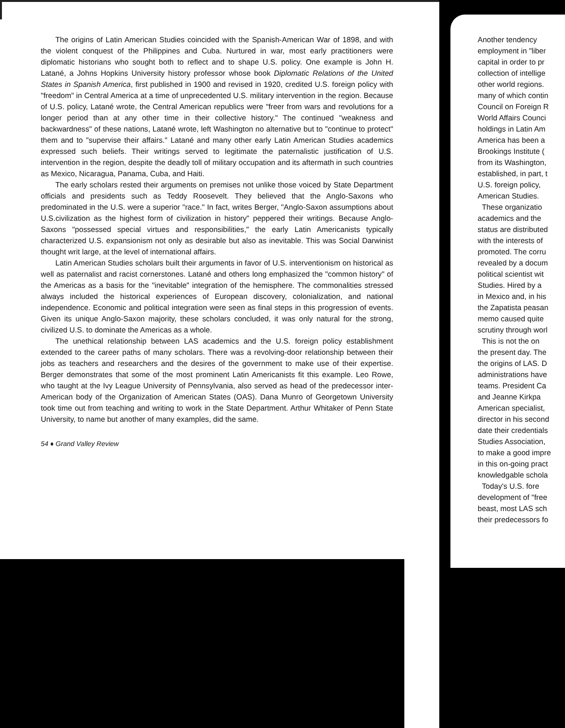The origins of Latin American Studies coincided with the Spanish-American War of 1898, and with the violent conquest of the Philippines and Cuba. Nurtured in war, most early practitioners were diplomatic historians who sought both to reflect and to shape U.S. policy. One example is John H. Latané, a Johns Hopkins University history professor whose book Diplomatic Relations of the United States in Spanish America, first published in 1900 and revised in 1920, credited U.S. foreign policy with "freedom" in Central America at a time of unprecedented U.S. military intervention in the region. Because of U.S. policy, Latané wrote, the Central American republics were "freer from wars and revolutions for a longer period than at any other time in their collective history." The continued "weakness and backwardness" of these nations, Latané wrote, left Washington no alternative but to "continue to protect" them and to "supervise their affairs." Latané and many other early Latin American Studies academics expressed such beliefs. Their writings served to legitimate the paternalistic justification of U.S. intervention in the region, despite the deadly toll of military occupation and its aftermath in such countries as Mexico, Nicaragua, Panama, Cuba, and Haiti.
The early scholars rested their arguments on premises not unlike those voiced by State Department officials and presidents such as Teddy Roosevelt. They believed that the Anglo-Saxons who predominated in the U.S. were a superior "race." In fact, writes Berger, "Anglo-Saxon assumptions about U.S.civilization as the highest form of civilization in history" peppered their writings. Because Anglo-Saxons "possessed special virtues and responsibilities," the early Latin Americanists typically characterized U.S. expansionism not only as desirable but also as inevitable. This was Social Darwinist thought writ large, at the level of international affairs.
Latin American Studies scholars built their arguments in favor of U.S. interventionism on historical as well as paternalist and racist cornerstones. Latané and others long emphasized the "common history" of the Americas as a basis for the "inevitable" integration of the hemisphere. The commonalities stressed always included the historical experiences of European discovery, colonialization, and national independence. Economic and political integration were seen as final steps in this progression of events. Given its unique Anglo-Saxon majority, these scholars concluded, it was only natural for the strong, civilized U.S. to dominate the Americas as a whole.
The unethical relationship between LAS academics and the U.S. foreign policy establishment extended to the career paths of many scholars. There was a revolving-door relationship between their jobs as teachers and researchers and the desires of the government to make use of their expertise. Berger demonstrates that some of the most prominent Latin Americanists fit this example. Leo Rowe, who taught at the Ivy League University of Pennsylvania, also served as head of the predecessor inter-American body of the Organization of American States (OAS). Dana Munro of Georgetown University took time out from teaching and writing to work in the State Department. Arthur Whitaker of Penn State University, to name but another of many examples, did the same.
54 ♦ Grand Valley Review
Another tendency
employment in "liber
capital in order to pr
collection of intellige
other world regions.
many of which contin
Council on Foreign R
World Affairs Counci
holdings in Latin Am
America has been a
Brookings Institute (
from its Washington,
established, in part, t
U.S. foreign policy,
American Studies.
These organizatio
academics and the
status are distributed
with the interests of
promoted. The corru
revealed by a docum
political scientist wit
Studies. Hired by a
in Mexico and, in his
the Zapatista peasan
memo caused quite
scrutiny through worl
This is not the on
the present day. The
the origins of LAS. D
administrations have
teams. President Ca
and Jeanne Kirkpa
American specialist,
director in his second
date their credentials
Studies Association,
to make a good impre
in this on-going pract
knowledgable schola
Today's U.S. fore
development of "free
beast, most LAS sch
their predecessors fo